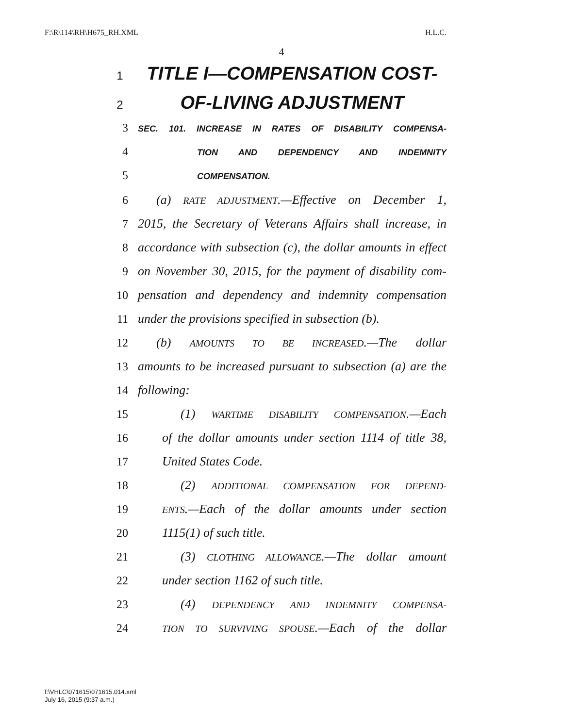F:\R\114\RH\H675_RH.XML H.L.C.
4
1 TITLE I—COMPENSATION COST-
2 OF-LIVING ADJUSTMENT
3 SEC. 101. INCREASE IN RATES OF DISABILITY COMPENSA-
4 TION AND DEPENDENCY AND INDEMNITY
5 COMPENSATION.
6 (a) RATE ADJUSTMENT.—Effective on December 1,
7 2015, the Secretary of Veterans Affairs shall increase, in
8 accordance with subsection (c), the dollar amounts in effect
9 on November 30, 2015, for the payment of disability com-
10 pensation and dependency and indemnity compensation
11 under the provisions specified in subsection (b).
12 (b) AMOUNTS TO BE INCREASED.—The dollar
13 amounts to be increased pursuant to subsection (a) are the
14 following:
15 (1) WARTIME DISABILITY COMPENSATION.—Each
16 of the dollar amounts under section 1114 of title 38,
17 United States Code.
18 (2) ADDITIONAL COMPENSATION FOR DEPEND-
19 ENTS.—Each of the dollar amounts under section
20 1115(1) of such title.
21 (3) CLOTHING ALLOWANCE.—The dollar amount
22 under section 1162 of such title.
23 (4) DEPENDENCY AND INDEMNITY COMPENSA-
24 TION TO SURVIVING SPOUSE.—Each of the dollar
f:\VHLC\071615\071615.014.xml
July 16, 2015 (9:37 a.m.)